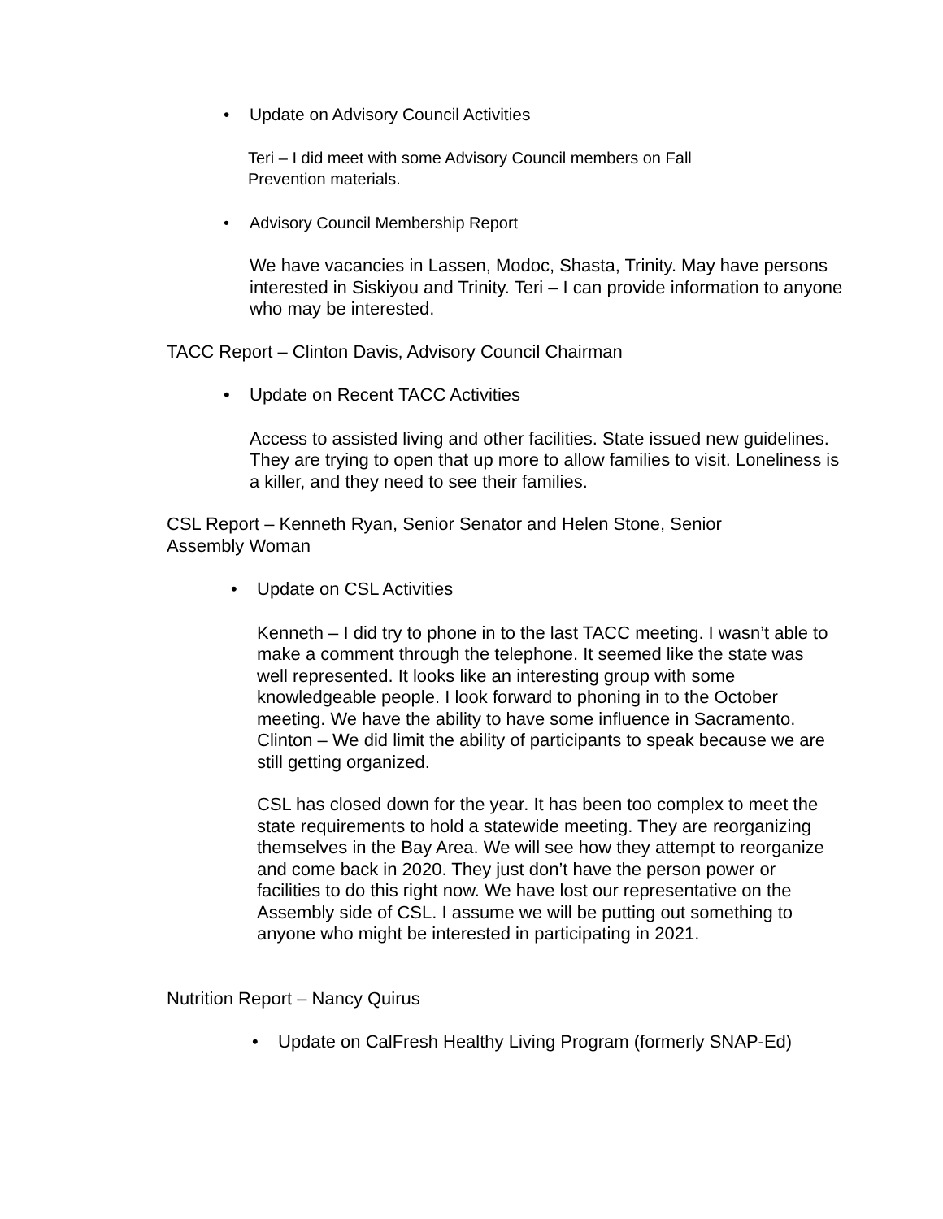• Update on Advisory Council Activities
Teri – I did meet with some Advisory Council members on Fall Prevention materials.
• Advisory Council Membership Report
We have vacancies in Lassen, Modoc, Shasta, Trinity. May have persons interested in Siskiyou and Trinity. Teri – I can provide information to anyone who may be interested.
TACC Report – Clinton Davis, Advisory Council Chairman
• Update on Recent TACC Activities
Access to assisted living and other facilities. State issued new guidelines. They are trying to open that up more to allow families to visit. Loneliness is a killer, and they need to see their families.
CSL Report – Kenneth Ryan, Senior Senator and Helen Stone, Senior Assembly Woman
• Update on CSL Activities
Kenneth – I did try to phone in to the last TACC meeting. I wasn’t able to make a comment through the telephone. It seemed like the state was well represented. It looks like an interesting group with some knowledgeable people. I look forward to phoning in to the October meeting. We have the ability to have some influence in Sacramento. Clinton – We did limit the ability of participants to speak because we are still getting organized.
CSL has closed down for the year. It has been too complex to meet the state requirements to hold a statewide meeting. They are reorganizing themselves in the Bay Area. We will see how they attempt to reorganize and come back in 2020. They just don’t have the person power or facilities to do this right now. We have lost our representative on the Assembly side of CSL. I assume we will be putting out something to anyone who might be interested in participating in 2021.
Nutrition Report – Nancy Quirus
• Update on CalFresh Healthy Living Program (formerly SNAP-Ed)